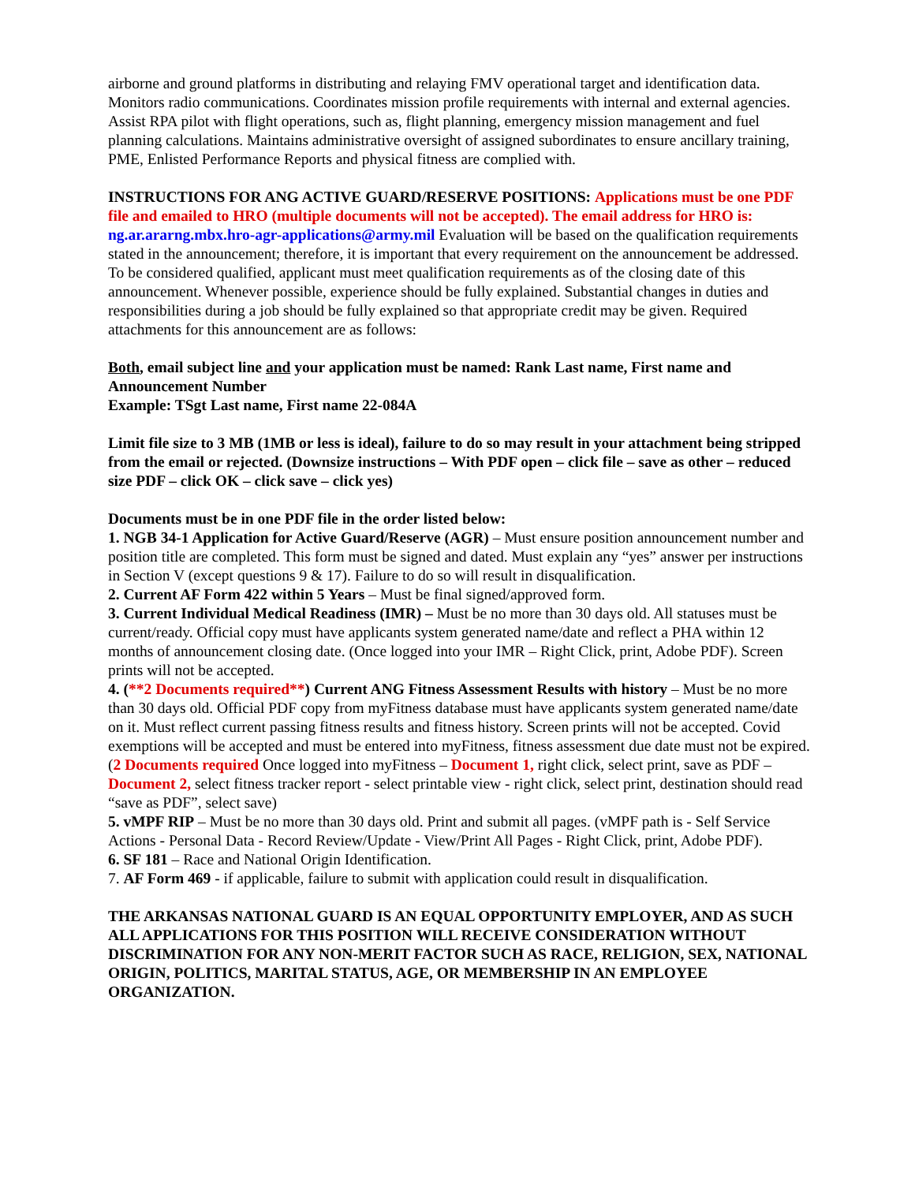airborne and ground platforms in distributing and relaying FMV operational target and identification data. Monitors radio communications. Coordinates mission profile requirements with internal and external agencies. Assist RPA pilot with flight operations, such as, flight planning, emergency mission management and fuel planning calculations. Maintains administrative oversight of assigned subordinates to ensure ancillary training, PME, Enlisted Performance Reports and physical fitness are complied with.
INSTRUCTIONS FOR ANG ACTIVE GUARD/RESERVE POSITIONS: Applications must be one PDF file and emailed to HRO (multiple documents will not be accepted). The email address for HRO is: ng.ar.ararng.mbx.hro-agr-applications@army.mil Evaluation will be based on the qualification requirements stated in the announcement; therefore, it is important that every requirement on the announcement be addressed. To be considered qualified, applicant must meet qualification requirements as of the closing date of this announcement. Whenever possible, experience should be fully explained. Substantial changes in duties and responsibilities during a job should be fully explained so that appropriate credit may be given. Required attachments for this announcement are as follows:
Both, email subject line and your application must be named: Rank Last name, First name and Announcement Number
Example: TSgt Last name, First name 22-084A
Limit file size to 3 MB (1MB or less is ideal), failure to do so may result in your attachment being stripped from the email or rejected. (Downsize instructions – With PDF open – click file – save as other – reduced size PDF – click OK – click save – click yes)
Documents must be in one PDF file in the order listed below:
1. NGB 34-1 Application for Active Guard/Reserve (AGR) – Must ensure position announcement number and position title are completed. This form must be signed and dated. Must explain any “yes” answer per instructions in Section V (except questions 9 & 17). Failure to do so will result in disqualification.
2. Current AF Form 422 within 5 Years – Must be final signed/approved form.
3. Current Individual Medical Readiness (IMR) – Must be no more than 30 days old. All statuses must be current/ready. Official copy must have applicants system generated name/date and reflect a PHA within 12 months of announcement closing date. (Once logged into your IMR – Right Click, print, Adobe PDF). Screen prints will not be accepted.
4. (**2 Documents required**) Current ANG Fitness Assessment Results with history – Must be no more than 30 days old. Official PDF copy from myFitness database must have applicants system generated name/date on it. Must reflect current passing fitness results and fitness history. Screen prints will not be accepted. Covid exemptions will be accepted and must be entered into myFitness, fitness assessment due date must not be expired. (2 Documents required Once logged into myFitness – Document 1, right click, select print, save as PDF – Document 2, select fitness tracker report - select printable view - right click, select print, destination should read “save as PDF”, select save)
5. vMPF RIP – Must be no more than 30 days old. Print and submit all pages. (vMPF path is - Self Service Actions - Personal Data - Record Review/Update - View/Print All Pages - Right Click, print, Adobe PDF).
6. SF 181 – Race and National Origin Identification.
7. AF Form 469 - if applicable, failure to submit with application could result in disqualification.
THE ARKANSAS NATIONAL GUARD IS AN EQUAL OPPORTUNITY EMPLOYER, AND AS SUCH ALL APPLICATIONS FOR THIS POSITION WILL RECEIVE CONSIDERATION WITHOUT DISCRIMINATION FOR ANY NON-MERIT FACTOR SUCH AS RACE, RELIGION, SEX, NATIONAL ORIGIN, POLITICS, MARITAL STATUS, AGE, OR MEMBERSHIP IN AN EMPLOYEE ORGANIZATION.